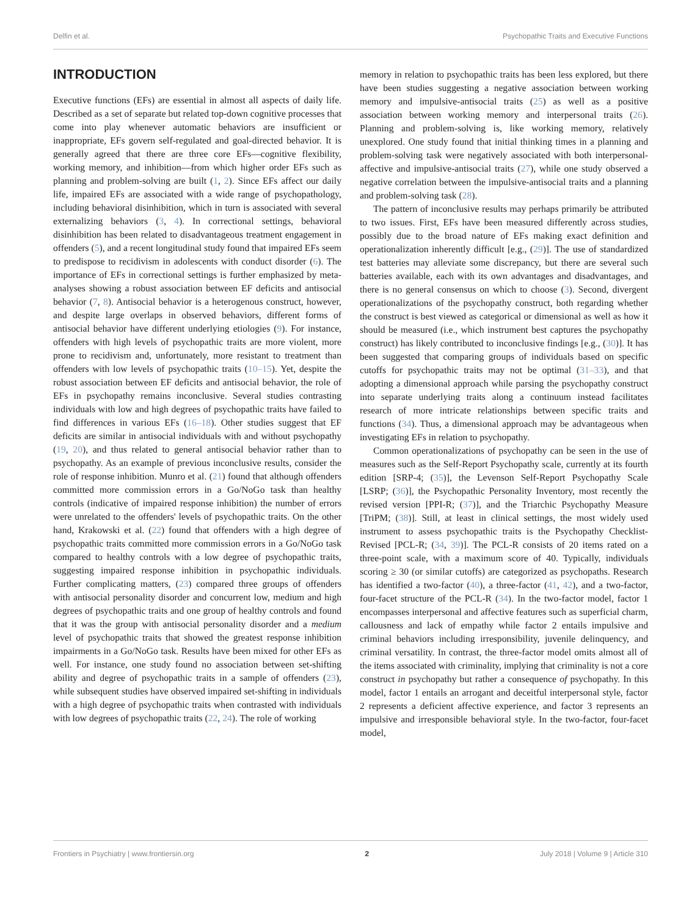Delfin et al. Psychopathic Traits and Executive Functions
INTRODUCTION
Executive functions (EFs) are essential in almost all aspects of daily life. Described as a set of separate but related top-down cognitive processes that come into play whenever automatic behaviors are insufficient or inappropriate, EFs govern self-regulated and goal-directed behavior. It is generally agreed that there are three core EFs—cognitive flexibility, working memory, and inhibition—from which higher order EFs such as planning and problem-solving are built (1, 2). Since EFs affect our daily life, impaired EFs are associated with a wide range of psychopathology, including behavioral disinhibition, which in turn is associated with several externalizing behaviors (3, 4). In correctional settings, behavioral disinhibition has been related to disadvantageous treatment engagement in offenders (5), and a recent longitudinal study found that impaired EFs seem to predispose to recidivism in adolescents with conduct disorder (6). The importance of EFs in correctional settings is further emphasized by meta-analyses showing a robust association between EF deficits and antisocial behavior (7, 8). Antisocial behavior is a heterogenous construct, however, and despite large overlaps in observed behaviors, different forms of antisocial behavior have different underlying etiologies (9). For instance, offenders with high levels of psychopathic traits are more violent, more prone to recidivism and, unfortunately, more resistant to treatment than offenders with low levels of psychopathic traits (10–15). Yet, despite the robust association between EF deficits and antisocial behavior, the role of EFs in psychopathy remains inconclusive. Several studies contrasting individuals with low and high degrees of psychopathic traits have failed to find differences in various EFs (16–18). Other studies suggest that EF deficits are similar in antisocial individuals with and without psychopathy (19, 20), and thus related to general antisocial behavior rather than to psychopathy. As an example of previous inconclusive results, consider the role of response inhibition. Munro et al. (21) found that although offenders committed more commission errors in a Go/NoGo task than healthy controls (indicative of impaired response inhibition) the number of errors were unrelated to the offenders' levels of psychopathic traits. On the other hand, Krakowski et al. (22) found that offenders with a high degree of psychopathic traits committed more commission errors in a Go/NoGo task compared to healthy controls with a low degree of psychopathic traits, suggesting impaired response inhibition in psychopathic individuals. Further complicating matters, (23) compared three groups of offenders with antisocial personality disorder and concurrent low, medium and high degrees of psychopathic traits and one group of healthy controls and found that it was the group with antisocial personality disorder and a medium level of psychopathic traits that showed the greatest response inhibition impairments in a Go/NoGo task. Results have been mixed for other EFs as well. For instance, one study found no association between set-shifting ability and degree of psychopathic traits in a sample of offenders (23), while subsequent studies have observed impaired set-shifting in individuals with a high degree of psychopathic traits when contrasted with individuals with low degrees of psychopathic traits (22, 24). The role of working
memory in relation to psychopathic traits has been less explored, but there have been studies suggesting a negative association between working memory and impulsive-antisocial traits (25) as well as a positive association between working memory and interpersonal traits (26). Planning and problem-solving is, like working memory, relatively unexplored. One study found that initial thinking times in a planning and problem-solving task were negatively associated with both interpersonal-affective and impulsive-antisocial traits (27), while one study observed a negative correlation between the impulsive-antisocial traits and a planning and problem-solving task (28).
The pattern of inconclusive results may perhaps primarily be attributed to two issues. First, EFs have been measured differently across studies, possibly due to the broad nature of EFs making exact definition and operationalization inherently difficult [e.g., (29)]. The use of standardized test batteries may alleviate some discrepancy, but there are several such batteries available, each with its own advantages and disadvantages, and there is no general consensus on which to choose (3). Second, divergent operationalizations of the psychopathy construct, both regarding whether the construct is best viewed as categorical or dimensional as well as how it should be measured (i.e., which instrument best captures the psychopathy construct) has likely contributed to inconclusive findings [e.g., (30)]. It has been suggested that comparing groups of individuals based on specific cutoffs for psychopathic traits may not be optimal (31–33), and that adopting a dimensional approach while parsing the psychopathy construct into separate underlying traits along a continuum instead facilitates research of more intricate relationships between specific traits and functions (34). Thus, a dimensional approach may be advantageous when investigating EFs in relation to psychopathy.
Common operationalizations of psychopathy can be seen in the use of measures such as the Self-Report Psychopathy scale, currently at its fourth edition [SRP-4; (35)], the Levenson Self-Report Psychopathy Scale [LSRP; (36)], the Psychopathic Personality Inventory, most recently the revised version [PPI-R; (37)], and the Triarchic Psychopathy Measure [TriPM; (38)]. Still, at least in clinical settings, the most widely used instrument to assess psychopathic traits is the Psychopathy Checklist-Revised [PCL-R; (34, 39)]. The PCL-R consists of 20 items rated on a three-point scale, with a maximum score of 40. Typically, individuals scoring ≥ 30 (or similar cutoffs) are categorized as psychopaths. Research has identified a two-factor (40), a three-factor (41, 42), and a two-factor, four-facet structure of the PCL-R (34). In the two-factor model, factor 1 encompasses interpersonal and affective features such as superficial charm, callousness and lack of empathy while factor 2 entails impulsive and criminal behaviors including irresponsibility, juvenile delinquency, and criminal versatility. In contrast, the three-factor model omits almost all of the items associated with criminality, implying that criminality is not a core construct in psychopathy but rather a consequence of psychopathy. In this model, factor 1 entails an arrogant and deceitful interpersonal style, factor 2 represents a deficient affective experience, and factor 3 represents an impulsive and irresponsible behavioral style. In the two-factor, four-facet model,
Frontiers in Psychiatry | www.frontiersin.org 2 July 2018 | Volume 9 | Article 310